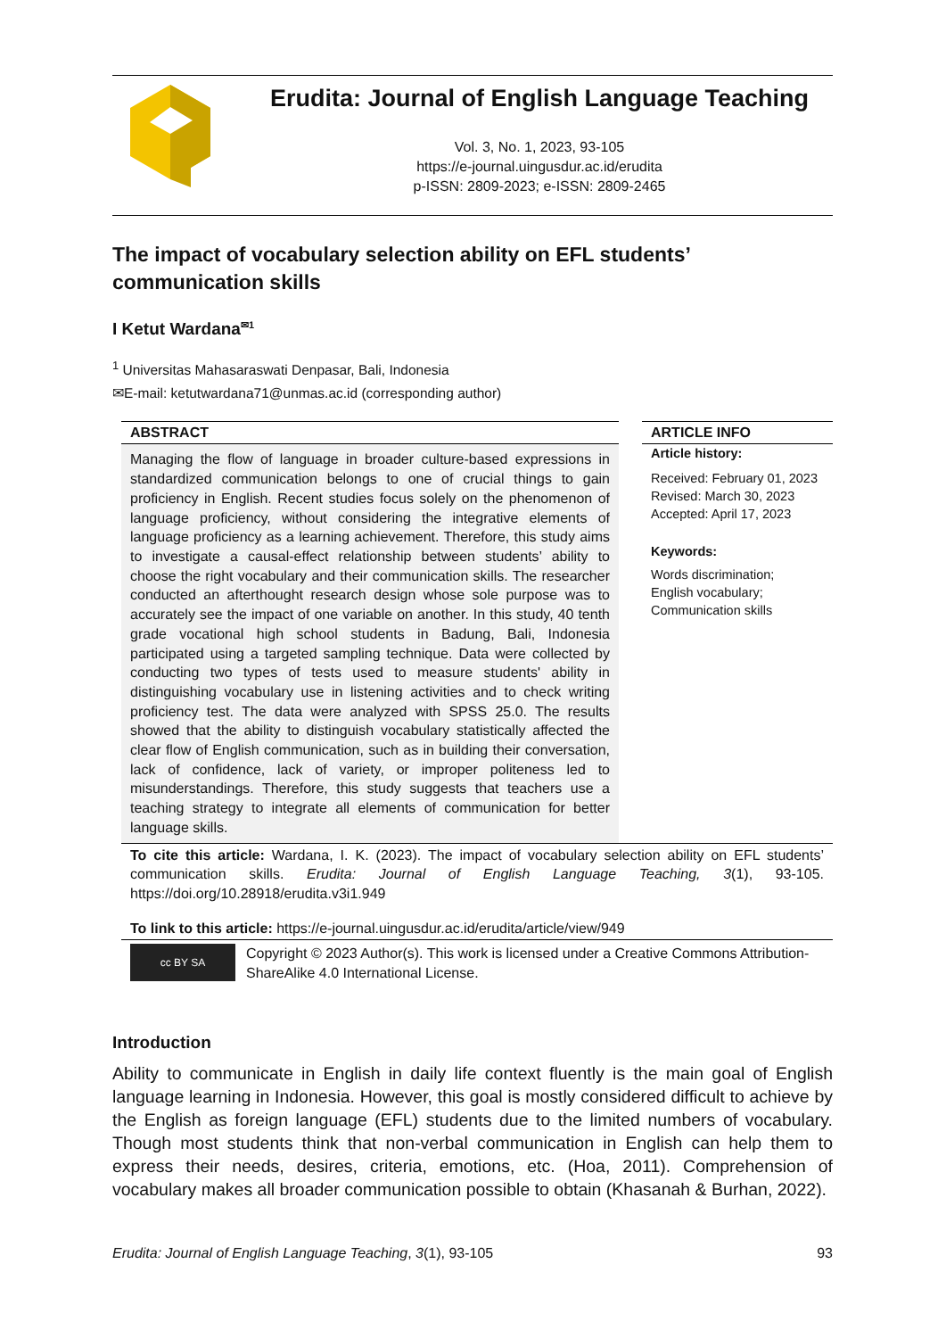Erudita: Journal of English Language Teaching
Vol. 3, No. 1, 2023, 93-105
https://e-journal.uingusdur.ac.id/erudita
p-ISSN: 2809-2023; e-ISSN: 2809-2465
The impact of vocabulary selection ability on EFL students’ communication skills
I Ketut Wardana<sup>✉1</sup>
<sup>1</sup> Universitas Mahasaraswati Denpasar, Bali, Indonesia
✉E-mail: ketutwardana71@unmas.ac.id (corresponding author)
ABSTRACT
Managing the flow of language in broader culture-based expressions in standardized communication belongs to one of crucial things to gain proficiency in English. Recent studies focus solely on the phenomenon of language proficiency, without considering the integrative elements of language proficiency as a learning achievement. Therefore, this study aims to investigate a causal-effect relationship between students’ ability to choose the right vocabulary and their communication skills. The researcher conducted an afterthought research design whose sole purpose was to accurately see the impact of one variable on another. In this study, 40 tenth grade vocational high school students in Badung, Bali, Indonesia participated using a targeted sampling technique. Data were collected by conducting two types of tests used to measure students' ability in distinguishing vocabulary use in listening activities and to check writing proficiency test. The data were analyzed with SPSS 25.0. The results showed that the ability to distinguish vocabulary statistically affected the clear flow of English communication, such as in building their conversation, lack of confidence, lack of variety, or improper politeness led to misunderstandings. Therefore, this study suggests that teachers use a teaching strategy to integrate all elements of communication for better language skills.
ARTICLE INFO
Article history:
Received: February 01, 2023
Revised: March 30, 2023
Accepted: April 17, 2023
Keywords:
Words discrimination;
English vocabulary;
Communication skills
To cite this article: Wardana, I. K. (2023). The impact of vocabulary selection ability on EFL students’ communication skills. Erudita: Journal of English Language Teaching, 3(1), 93-105. https://doi.org/10.28918/erudita.v3i1.949
To link to this article: https://e-journal.uingusdur.ac.id/erudita/article/view/949
cc BY SA
Copyright © 2023 Author(s). This work is licensed under a Creative Commons Attribution-ShareAlike 4.0 International License.
Introduction
Ability to communicate in English in daily life context fluently is the main goal of English language learning in Indonesia. However, this goal is mostly considered difficult to achieve by the English as foreign language (EFL) students due to the limited numbers of vocabulary. Though most students think that non-verbal communication in English can help them to express their needs, desires, criteria, emotions, etc. (Hoa, 2011). Comprehension of vocabulary makes all broader communication possible to obtain (Khasanah & Burhan, 2022).
Erudita: Journal of English Language Teaching, 3(1), 93-105 93